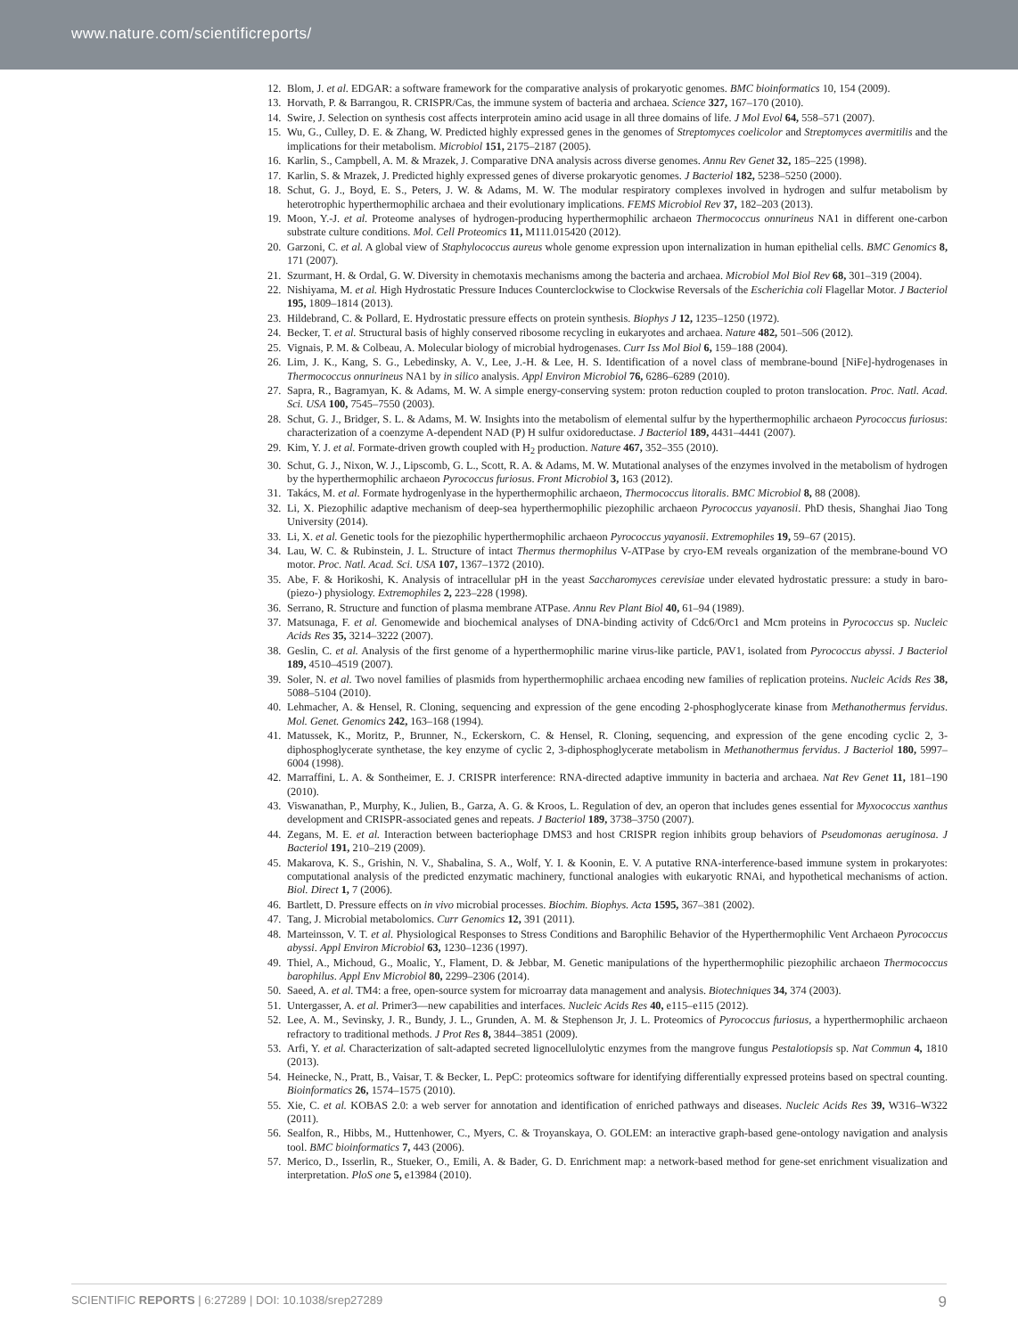www.nature.com/scientificreports/
12. Blom, J. et al. EDGAR: a software framework for the comparative analysis of prokaryotic genomes. BMC bioinformatics 10, 154 (2009).
13. Horvath, P. & Barrangou, R. CRISPR/Cas, the immune system of bacteria and archaea. Science 327, 167–170 (2010).
14. Swire, J. Selection on synthesis cost affects interprotein amino acid usage in all three domains of life. J Mol Evol 64, 558–571 (2007).
15. Wu, G., Culley, D. E. & Zhang, W. Predicted highly expressed genes in the genomes of Streptomyces coelicolor and Streptomyces avermitilis and the implications for their metabolism. Microbiol 151, 2175–2187 (2005).
16. Karlin, S., Campbell, A. M. & Mrazek, J. Comparative DNA analysis across diverse genomes. Annu Rev Genet 32, 185–225 (1998).
17. Karlin, S. & Mrazek, J. Predicted highly expressed genes of diverse prokaryotic genomes. J Bacteriol 182, 5238–5250 (2000).
18. Schut, G. J., Boyd, E. S., Peters, J. W. & Adams, M. W. The modular respiratory complexes involved in hydrogen and sulfur metabolism by heterotrophic hyperthermophilic archaea and their evolutionary implications. FEMS Microbiol Rev 37, 182–203 (2013).
19. Moon, Y.-J. et al. Proteome analyses of hydrogen-producing hyperthermophilic archaeon Thermococcus onnurineus NA1 in different one-carbon substrate culture conditions. Mol. Cell Proteomics 11, M111.015420 (2012).
20. Garzoni, C. et al. A global view of Staphylococcus aureus whole genome expression upon internalization in human epithelial cells. BMC Genomics 8, 171 (2007).
21. Szurmant, H. & Ordal, G. W. Diversity in chemotaxis mechanisms among the bacteria and archaea. Microbiol Mol Biol Rev 68, 301–319 (2004).
22. Nishiyama, M. et al. High Hydrostatic Pressure Induces Counterclockwise to Clockwise Reversals of the Escherichia coli Flagellar Motor. J Bacteriol 195, 1809–1814 (2013).
23. Hildebrand, C. & Pollard, E. Hydrostatic pressure effects on protein synthesis. Biophys J 12, 1235–1250 (1972).
24. Becker, T. et al. Structural basis of highly conserved ribosome recycling in eukaryotes and archaea. Nature 482, 501–506 (2012).
25. Vignais, P. M. & Colbeau, A. Molecular biology of microbial hydrogenases. Curr Iss Mol Biol 6, 159–188 (2004).
26. Lim, J. K., Kang, S. G., Lebedinsky, A. V., Lee, J.-H. & Lee, H. S. Identification of a novel class of membrane-bound [NiFe]-hydrogenases in Thermococcus onnurineus NA1 by in silico analysis. Appl Environ Microbiol 76, 6286–6289 (2010).
27. Sapra, R., Bagramyan, K. & Adams, M. W. A simple energy-conserving system: proton reduction coupled to proton translocation. Proc. Natl. Acad. Sci. USA 100, 7545–7550 (2003).
28. Schut, G. J., Bridger, S. L. & Adams, M. W. Insights into the metabolism of elemental sulfur by the hyperthermophilic archaeon Pyrococcus furiosus: characterization of a coenzyme A-dependent NAD (P) H sulfur oxidoreductase. J Bacteriol 189, 4431–4441 (2007).
29. Kim, Y. J. et al. Formate-driven growth coupled with H<sub>2</sub> production. Nature 467, 352–355 (2010).
30. Schut, G. J., Nixon, W. J., Lipscomb, G. L., Scott, R. A. & Adams, M. W. Mutational analyses of the enzymes involved in the metabolism of hydrogen by the hyperthermophilic archaeon Pyrococcus furiosus. Front Microbiol 3, 163 (2012).
31. Takács, M. et al. Formate hydrogenlyase in the hyperthermophilic archaeon, Thermococcus litoralis. BMC Microbiol 8, 88 (2008).
32. Li, X. Piezophilic adaptive mechanism of deep-sea hyperthermophilic piezophilic archaeon Pyrococcus yayanosii. PhD thesis, Shanghai Jiao Tong University (2014).
33. Li, X. et al. Genetic tools for the piezophilic hyperthermophilic archaeon Pyrococcus yayanosii. Extremophiles 19, 59–67 (2015).
34. Lau, W. C. & Rubinstein, J. L. Structure of intact Thermus thermophilus V-ATPase by cryo-EM reveals organization of the membrane-bound VO motor. Proc. Natl. Acad. Sci. USA 107, 1367–1372 (2010).
35. Abe, F. & Horikoshi, K. Analysis of intracellular pH in the yeast Saccharomyces cerevisiae under elevated hydrostatic pressure: a study in baro-(piezo-) physiology. Extremophiles 2, 223–228 (1998).
36. Serrano, R. Structure and function of plasma membrane ATPase. Annu Rev Plant Biol 40, 61–94 (1989).
37. Matsunaga, F. et al. Genomewide and biochemical analyses of DNA-binding activity of Cdc6/Orc1 and Mcm proteins in Pyrococcus sp. Nucleic Acids Res 35, 3214–3222 (2007).
38. Geslin, C. et al. Analysis of the first genome of a hyperthermophilic marine virus-like particle, PAV1, isolated from Pyrococcus abyssi. J Bacteriol 189, 4510–4519 (2007).
39. Soler, N. et al. Two novel families of plasmids from hyperthermophilic archaea encoding new families of replication proteins. Nucleic Acids Res 38, 5088–5104 (2010).
40. Lehmacher, A. & Hensel, R. Cloning, sequencing and expression of the gene encoding 2-phosphoglycerate kinase from Methanothermus fervidus. Mol. Genet. Genomics 242, 163–168 (1994).
41. Matussek, K., Moritz, P., Brunner, N., Eckerskorn, C. & Hensel, R. Cloning, sequencing, and expression of the gene encoding cyclic 2, 3-diphosphoglycerate synthetase, the key enzyme of cyclic 2, 3-diphosphoglycerate metabolism in Methanothermus fervidus. J Bacteriol 180, 5997–6004 (1998).
42. Marraffini, L. A. & Sontheimer, E. J. CRISPR interference: RNA-directed adaptive immunity in bacteria and archaea. Nat Rev Genet 11, 181–190 (2010).
43. Viswanathan, P., Murphy, K., Julien, B., Garza, A. G. & Kroos, L. Regulation of dev, an operon that includes genes essential for Myxococcus xanthus development and CRISPR-associated genes and repeats. J Bacteriol 189, 3738–3750 (2007).
44. Zegans, M. E. et al. Interaction between bacteriophage DMS3 and host CRISPR region inhibits group behaviors of Pseudomonas aeruginosa. J Bacteriol 191, 210–219 (2009).
45. Makarova, K. S., Grishin, N. V., Shabalina, S. A., Wolf, Y. I. & Koonin, E. V. A putative RNA-interference-based immune system in prokaryotes: computational analysis of the predicted enzymatic machinery, functional analogies with eukaryotic RNAi, and hypothetical mechanisms of action. Biol. Direct 1, 7 (2006).
46. Bartlett, D. Pressure effects on in vivo microbial processes. Biochim. Biophys. Acta 1595, 367–381 (2002).
47. Tang, J. Microbial metabolomics. Curr Genomics 12, 391 (2011).
48. Marteinsson, V. T. et al. Physiological Responses to Stress Conditions and Barophilic Behavior of the Hyperthermophilic Vent Archaeon Pyrococcus abyssi. Appl Environ Microbiol 63, 1230–1236 (1997).
49. Thiel, A., Michoud, G., Moalic, Y., Flament, D. & Jebbar, M. Genetic manipulations of the hyperthermophilic piezophilic archaeon Thermococcus barophilus. Appl Env Microbiol 80, 2299–2306 (2014).
50. Saeed, A. et al. TM4: a free, open-source system for microarray data management and analysis. Biotechniques 34, 374 (2003).
51. Untergasser, A. et al. Primer3—new capabilities and interfaces. Nucleic Acids Res 40, e115–e115 (2012).
52. Lee, A. M., Sevinsky, J. R., Bundy, J. L., Grunden, A. M. & Stephenson Jr, J. L. Proteomics of Pyrococcus furiosus, a hyperthermophilic archaeon refractory to traditional methods. J Prot Res 8, 3844–3851 (2009).
53. Arfi, Y. et al. Characterization of salt-adapted secreted lignocellulolytic enzymes from the mangrove fungus Pestalotiopsis sp. Nat Commun 4, 1810 (2013).
54. Heinecke, N., Pratt, B., Vaisar, T. & Becker, L. PepC: proteomics software for identifying differentially expressed proteins based on spectral counting. Bioinformatics 26, 1574–1575 (2010).
55. Xie, C. et al. KOBAS 2.0: a web server for annotation and identification of enriched pathways and diseases. Nucleic Acids Res 39, W316–W322 (2011).
56. Sealfon, R., Hibbs, M., Huttenhower, C., Myers, C. & Troyanskaya, O. GOLEM: an interactive graph-based gene-ontology navigation and analysis tool. BMC bioinformatics 7, 443 (2006).
57. Merico, D., Isserlin, R., Stueker, O., Emili, A. & Bader, G. D. Enrichment map: a network-based method for gene-set enrichment visualization and interpretation. PloS one 5, e13984 (2010).
SCIENTIFIC REPORTS | 6:27289 | DOI: 10.1038/srep27289 9